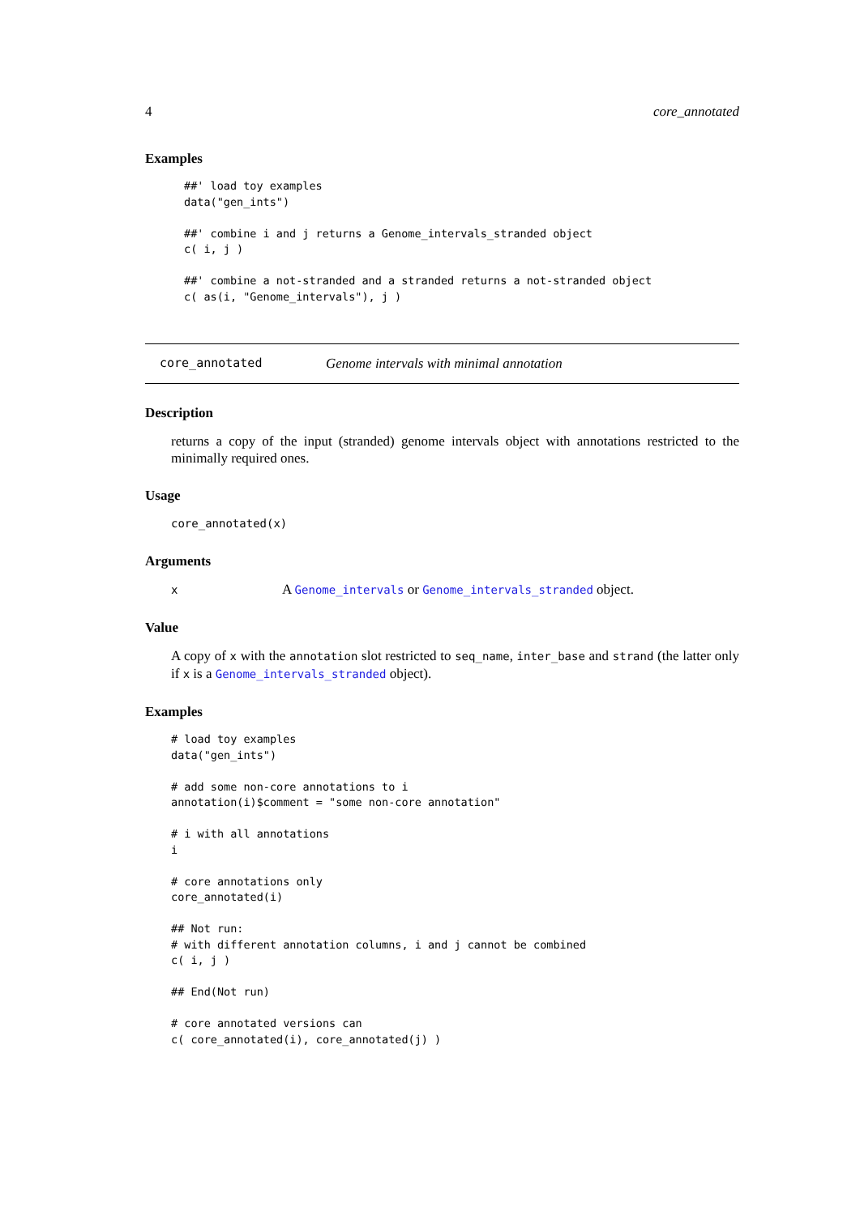4 core_annotated
Examples
##' load toy examples
data("gen_ints")

##' combine i and j returns a Genome_intervals_stranded object
c( i, j )

##' combine a not-stranded and a stranded returns a not-stranded object
c( as(i, "Genome_intervals"), j )
core_annotated Genome intervals with minimal annotation
Description
returns a copy of the input (stranded) genome intervals object with annotations restricted to the minimally required ones.
Usage
core_annotated(x)
Arguments
x A Genome_intervals or Genome_intervals_stranded object.
Value
A copy of x with the annotation slot restricted to seq_name, inter_base and strand (the latter only if x is a Genome_intervals_stranded object).
Examples
# load toy examples
data("gen_ints")

# add some non-core annotations to i
annotation(i)$comment = "some non-core annotation"

# i with all annotations
i

# core annotations only
core_annotated(i)

## Not run: 
# with different annotation columns, i and j cannot be combined
c( i, j )

## End(Not run)

# core annotated versions can
c( core_annotated(i), core_annotated(j) )